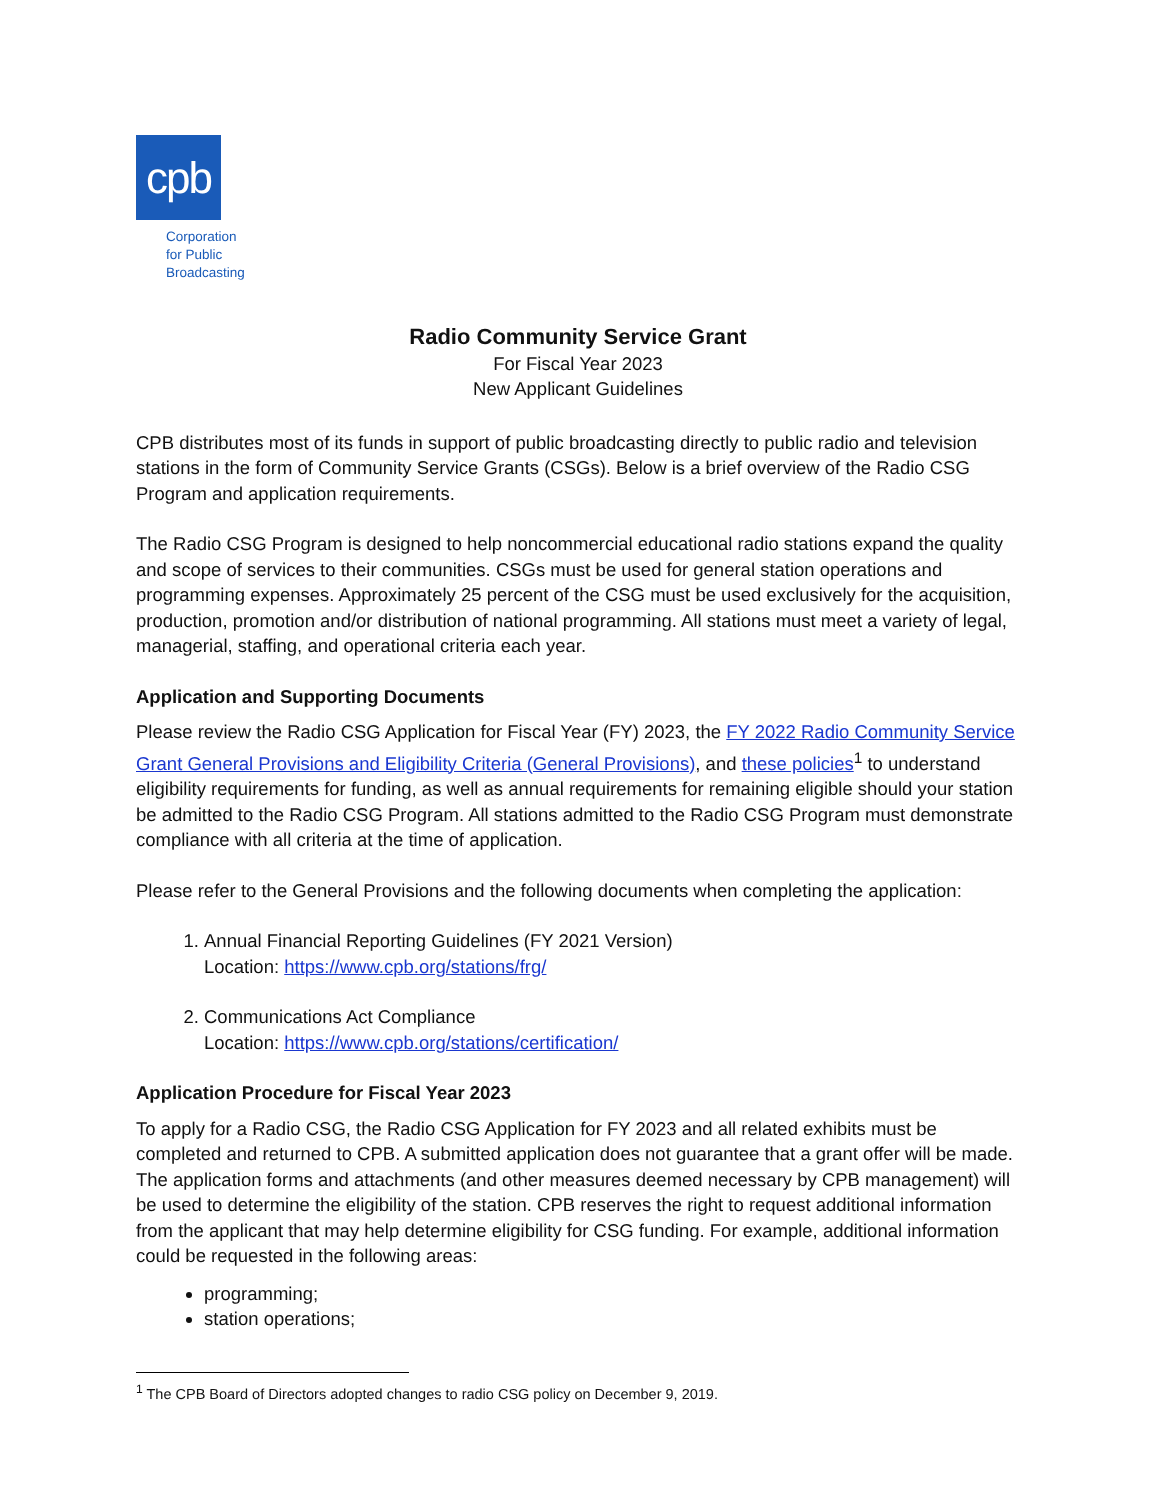cpb
Corporation
for Public
Broadcasting
Radio Community Service Grant
For Fiscal Year 2023
New Applicant Guidelines
CPB distributes most of its funds in support of public broadcasting directly to public radio and television stations in the form of Community Service Grants (CSGs). Below is a brief overview of the Radio CSG Program and application requirements.
The Radio CSG Program is designed to help noncommercial educational radio stations expand the quality and scope of services to their communities. CSGs must be used for general station operations and programming expenses. Approximately 25 percent of the CSG must be used exclusively for the acquisition, production, promotion and/or distribution of national programming. All stations must meet a variety of legal, managerial, staffing, and operational criteria each year.
Application and Supporting Documents
Please review the Radio CSG Application for Fiscal Year (FY) 2023, the FY 2022 Radio Community Service Grant General Provisions and Eligibility Criteria (General Provisions), and these policies<sup>1</sup> to understand eligibility requirements for funding, as well as annual requirements for remaining eligible should your station be admitted to the Radio CSG Program. All stations admitted to the Radio CSG Program must demonstrate compliance with all criteria at the time of application.
Please refer to the General Provisions and the following documents when completing the application:
1. Annual Financial Reporting Guidelines (FY 2021 Version)
Location: https://www.cpb.org/stations/frg/
2. Communications Act Compliance
Location: https://www.cpb.org/stations/certification/
Application Procedure for Fiscal Year 2023
To apply for a Radio CSG, the Radio CSG Application for FY 2023 and all related exhibits must be completed and returned to CPB. A submitted application does not guarantee that a grant offer will be made. The application forms and attachments (and other measures deemed necessary by CPB management) will be used to determine the eligibility of the station. CPB reserves the right to request additional information from the applicant that may help determine eligibility for CSG funding. For example, additional information could be requested in the following areas:
programming;
station operations;
<sup>1</sup> The CPB Board of Directors adopted changes to radio CSG policy on December 9, 2019.